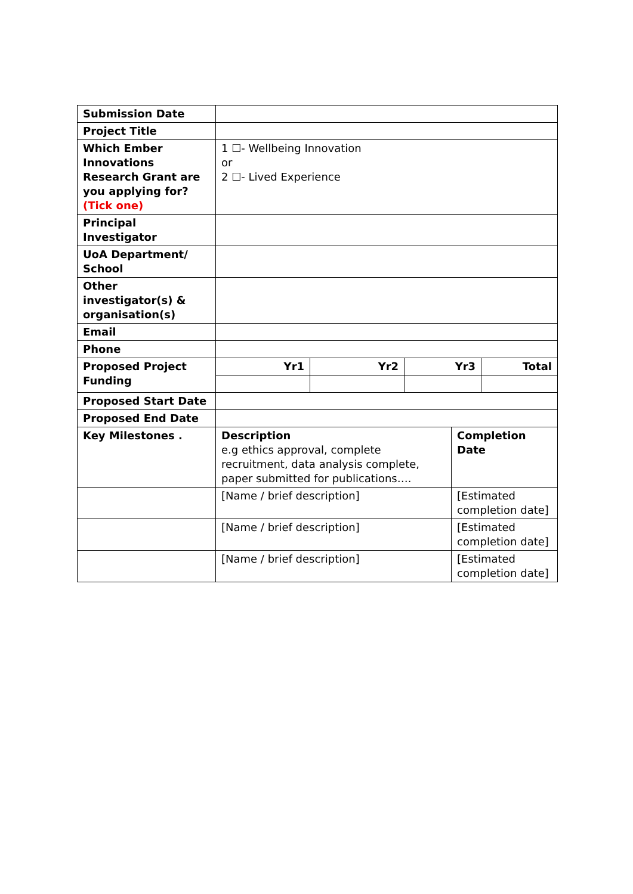| Submission Date | | | | | |
| Project Title | | | | | |
| Which Ember Innovations Research Grant are you applying for? (Tick one) | 1 ☐- Wellbeing Innovation or 2 ☐- Lived Experience | | | | |
| Principal Investigator | | | | | |
| UoA Department/ School | | | | | |
| Other investigator(s) & organisation(s) | | | | | |
| Email | | | | | |
| Phone | | | | | |
| Proposed Project Funding | Yr1 | Yr2 | Yr3 | | Total |
| Proposed Start Date | | | | | |
| Proposed End Date | | | | | |
| Key Milestones . | Description e.g ethics approval, complete recruitment, data analysis complete, paper submitted for publications…. | | | Completion Date | |
| | [Name / brief description] | | | [Estimated completion date] | |
| | [Name / brief description] | | | [Estimated completion date] | |
| | [Name / brief description] | | | [Estimated completion date] | |